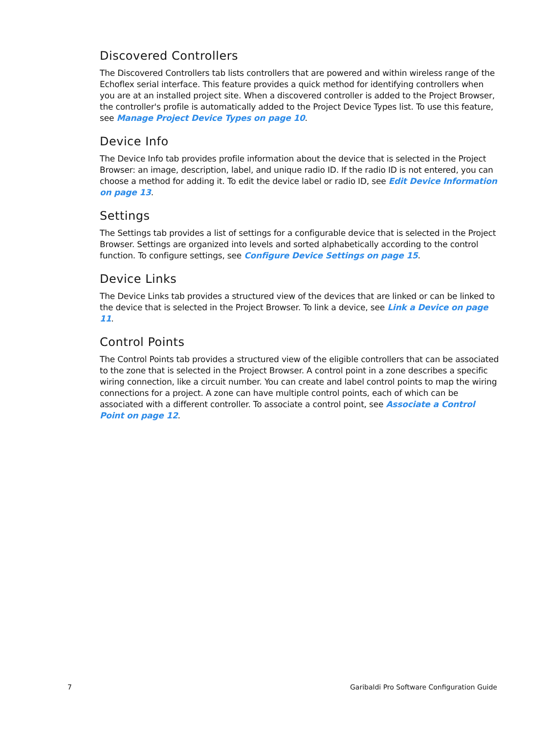Discovered Controllers
The Discovered Controllers tab lists controllers that are powered and within wireless range of the Echoflex serial interface. This feature provides a quick method for identifying controllers when you are at an installed project site. When a discovered controller is added to the Project Browser, the controller's profile is automatically added to the Project Device Types list. To use this feature, see Manage Project Device Types on page 10.
Device Info
The Device Info tab provides profile information about the device that is selected in the Project Browser: an image, description, label, and unique radio ID. If the radio ID is not entered, you can choose a method for adding it. To edit the device label or radio ID, see Edit Device Information on page 13.
Settings
The Settings tab provides a list of settings for a configurable device that is selected in the Project Browser. Settings are organized into levels and sorted alphabetically according to the control function. To configure settings, see Configure Device Settings on page 15.
Device Links
The Device Links tab provides a structured view of the devices that are linked or can be linked to the device that is selected in the Project Browser. To link a device, see Link a Device on page 11.
Control Points
The Control Points tab provides a structured view of the eligible controllers that can be associated to the zone that is selected in the Project Browser. A control point in a zone describes a specific wiring connection, like a circuit number. You can create and label control points to map the wiring connections for a project. A zone can have multiple control points, each of which can be associated with a different controller. To associate a control point, see Associate a Control Point on page 12.
7 Garibaldi Pro Software Configuration Guide